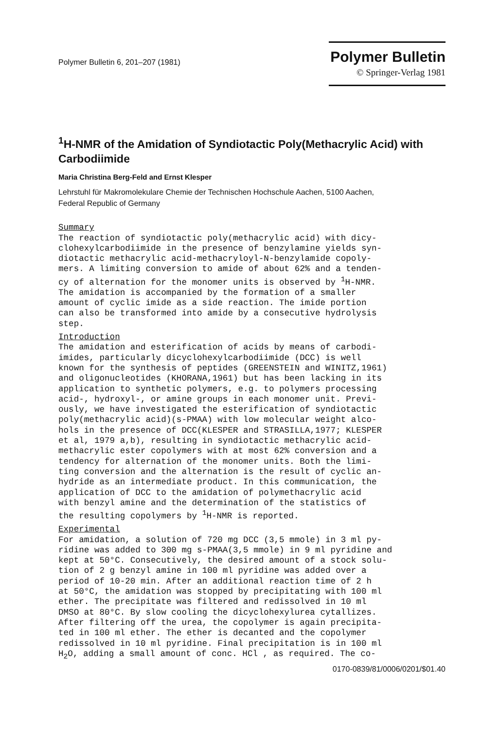Polymer Bulletin 6, 201–207 (1981)
Polymer Bulletin
© Springer-Verlag 1981
<sup>1</sup>H-NMR of the Amidation of Syndiotactic Poly(Methacrylic Acid) with Carbodiimide
Maria Christina Berg-Feld and Ernst Klesper
Lehrstuhl für Makromolekulare Chemie der Technischen Hochschule Aachen, 5100 Aachen,
Federal Republic of Germany
Summary The reaction of syndiotactic poly(methacrylic acid) with dicy- clohexylcarbodiimide in the presence of benzylamine yields syn- diotactic methacrylic acid-methacryloyl-N-benzylamide copoly- mers. A limiting conversion to amide of about 62% and a tenden- cy of alternation for the monomer units is observed by <sup>1</sup>H-NMR. The amidation is accompanied by the formation of a smaller amount of cyclic imide as a side reaction. The imide portion can also be transformed into amide by a consecutive hydrolysis step.
Introduction The amidation and esterification of acids by means of carbodi- imides, particularly dicyclohexylcarbodiimide (DCC) is well known for the synthesis of peptides (GREENSTEIN and WINITZ,1961) and oligonucleotides (KHORANA,1961) but has been lacking in its application to synthetic polymers, e.g. to polymers processing acid-, hydroxyl-, or amine groups in each monomer unit. Previ- ously, we have investigated the esterification of syndiotactic poly(methacrylic acid)(s-PMAA) with low molecular weight alco- hols in the presence of DCC(KLESPER and STRASILLA,1977; KLESPER et al, 1979 a,b), resulting in syndiotactic methacrylic acid- methacrylic ester copolymers with at most 62% conversion and a tendency for alternation of the monomer units. Both the limi- ting conversion and the alternation is the result of cyclic an- hydride as an intermediate product. In this communication, the application of DCC to the amidation of polymethacrylic acid with benzyl amine and the determination of the statistics of the resulting copolymers by <sup>1</sup>H-NMR is reported.
Experimental For amidation, a solution of 720 mg DCC (3,5 mmole) in 3 ml py- ridine was added to 300 mg s-PMAA(3,5 mmole) in 9 ml pyridine and kept at 50°C. Consecutively, the desired amount of a stock solu- tion of 2 g benzyl amine in 100 ml pyridine was added over a period of 10-20 min. After an additional reaction time of 2 h at 50°C, the amidation was stopped by precipitating with 100 ml ether. The precipitate was filtered and redissolved in 10 ml DMSO at 80°C. By slow cooling the dicyclohexylurea cytallizes. After filtering off the urea, the copolymer is again precipita- ted in 100 ml ether. The ether is decanted and the copolymer redissolved in 10 ml pyridine. Final precipitation is in 100 ml H<sub>2</sub>O, adding a small amount of conc. HCl , as required. The co-
0170-0839/81/0006/0201/$01.40